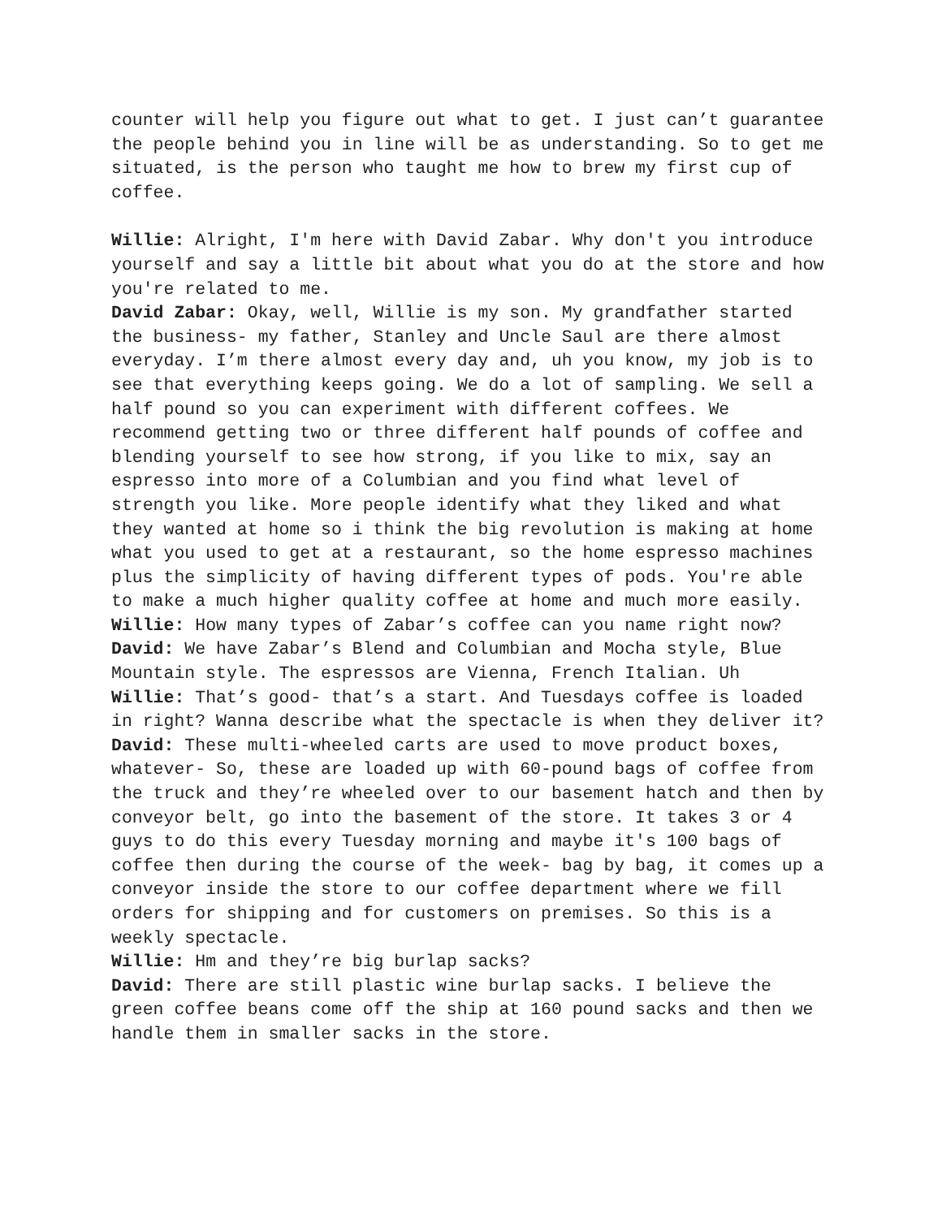counter will help you figure out what to get. I just can’t guarantee the people behind you in line will be as understanding. So to get me situated, is the person who taught me how to brew my first cup of coffee.
Willie: Alright, I'm here with David Zabar. Why don't you introduce yourself and say a little bit about what you do at the store and how you're related to me.
David Zabar: Okay, well, Willie is my son. My grandfather started the business- my father, Stanley and Uncle Saul are there almost everyday. I’m there almost every day and, uh you know, my job is to see that everything keeps going. We do a lot of sampling. We sell a half pound so you can experiment with different coffees. We recommend getting two or three different half pounds of coffee and blending yourself to see how strong, if you like to mix, say an espresso into more of a Columbian and you find what level of strength you like. More people identify what they liked and what they wanted at home so i think the big revolution is making at home what you used to get at a restaurant, so the home espresso machines plus the simplicity of having different types of pods. You're able to make a much higher quality coffee at home and much more easily.
Willie: How many types of Zabar’s coffee can you name right now?
David: We have Zabar’s Blend and Columbian and Mocha style, Blue Mountain style. The espressos are Vienna, French Italian. Uh
Willie: That’s good- that’s a start. And Tuesdays coffee is loaded in right? Wanna describe what the spectacle is when they deliver it?
David: These multi-wheeled carts are used to move product boxes, whatever- So, these are loaded up with 60-pound bags of coffee from the truck and they’re wheeled over to our basement hatch and then by conveyor belt, go into the basement of the store. It takes 3 or 4 guys to do this every Tuesday morning and maybe it's 100 bags of coffee then during the course of the week- bag by bag, it comes up a conveyor inside the store to our coffee department where we fill orders for shipping and for customers on premises. So this is a weekly spectacle.
Willie: Hm and they’re big burlap sacks?
David: There are still plastic wine burlap sacks. I believe the green coffee beans come off the ship at 160 pound sacks and then we handle them in smaller sacks in the store.